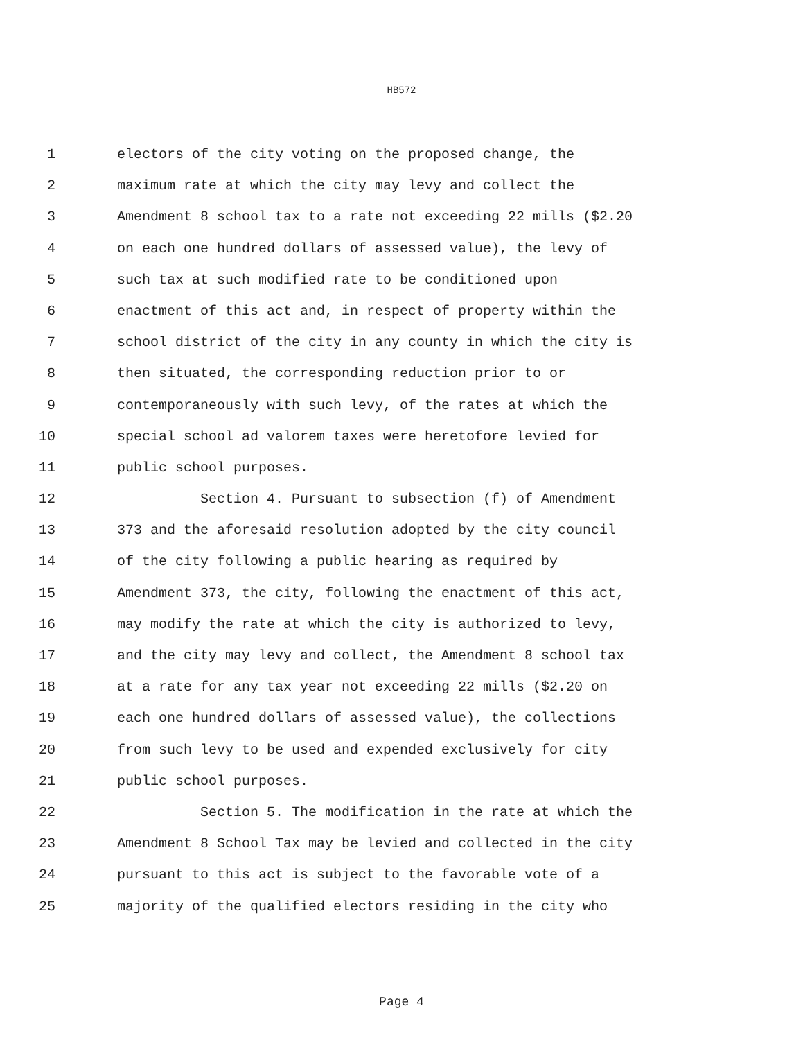HB572
1 electors of the city voting on the proposed change, the
2 maximum rate at which the city may levy and collect the
3 Amendment 8 school tax to a rate not exceeding 22 mills ($2.20
4 on each one hundred dollars of assessed value), the levy of
5 such tax at such modified rate to be conditioned upon
6 enactment of this act and, in respect of property within the
7 school district of the city in any county in which the city is
8 then situated, the corresponding reduction prior to or
9 contemporaneously with such levy, of the rates at which the
10 special school ad valorem taxes were heretofore levied for
11 public school purposes.
12 Section 4. Pursuant to subsection (f) of Amendment
13 373 and the aforesaid resolution adopted by the city council
14 of the city following a public hearing as required by
15 Amendment 373, the city, following the enactment of this act,
16 may modify the rate at which the city is authorized to levy,
17 and the city may levy and collect, the Amendment 8 school tax
18 at a rate for any tax year not exceeding 22 mills ($2.20 on
19 each one hundred dollars of assessed value), the collections
20 from such levy to be used and expended exclusively for city
21 public school purposes.
22 Section 5. The modification in the rate at which the
23 Amendment 8 School Tax may be levied and collected in the city
24 pursuant to this act is subject to the favorable vote of a
25 majority of the qualified electors residing in the city who
Page 4